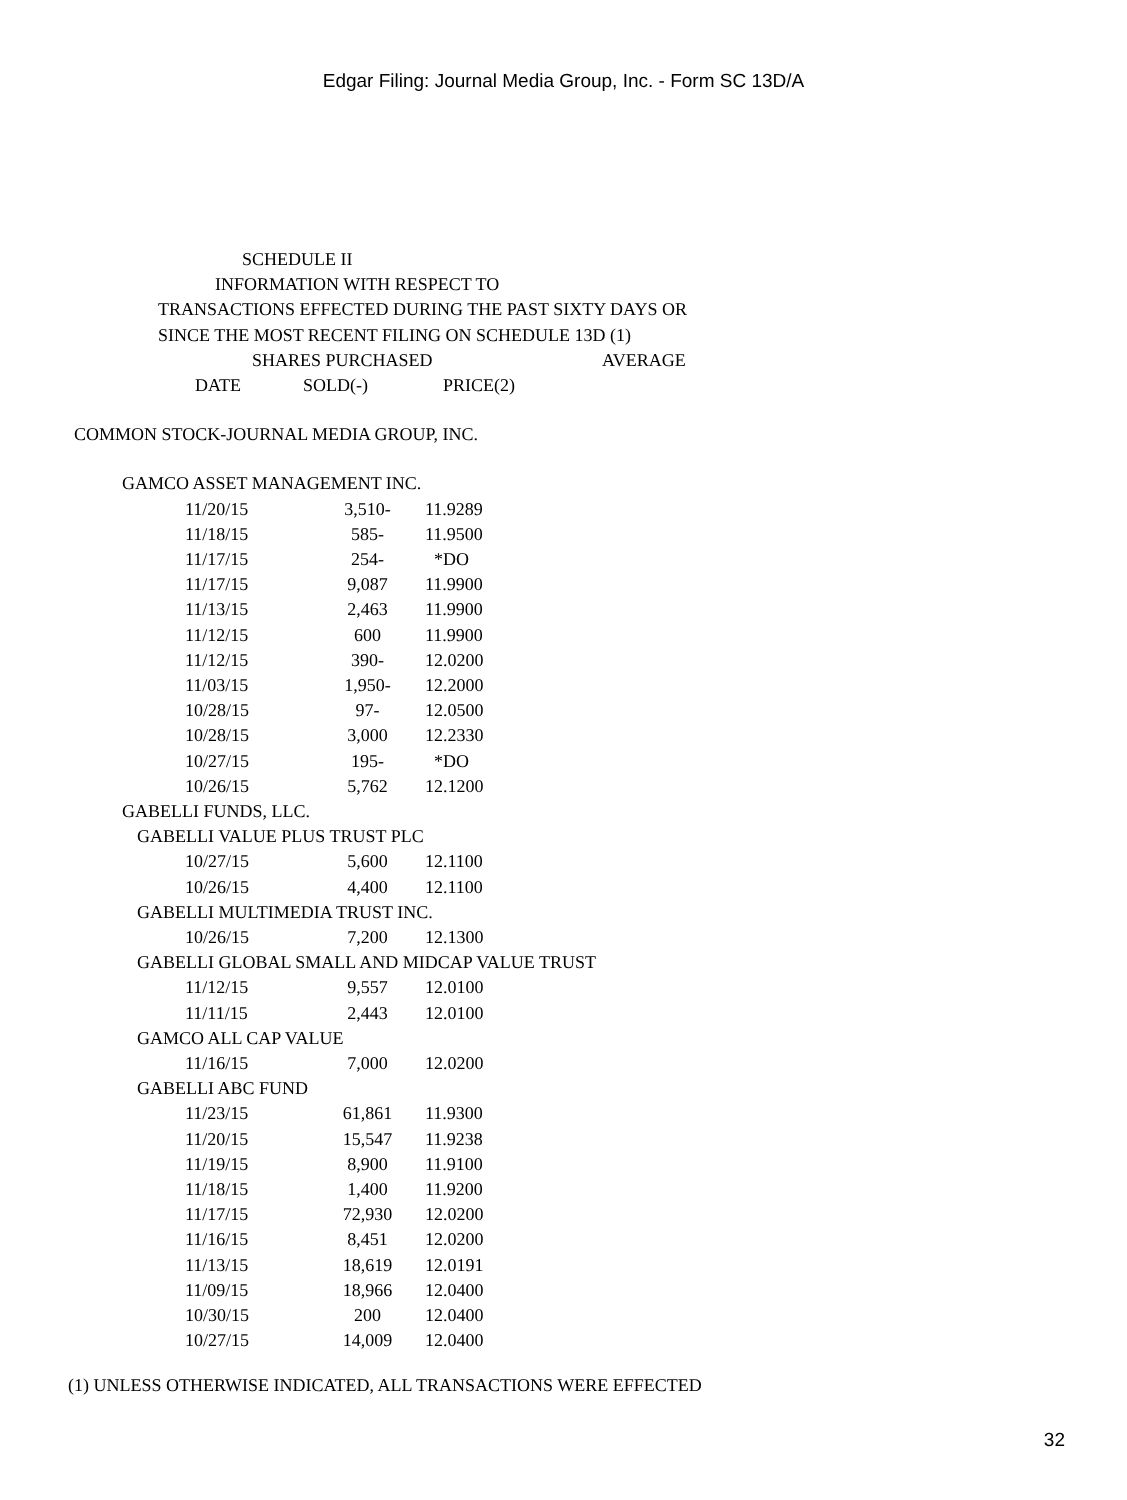Edgar Filing: Journal Media Group, Inc. - Form SC 13D/A
SCHEDULE II
INFORMATION WITH RESPECT TO
TRANSACTIONS EFFECTED DURING THE PAST SIXTY DAYS OR
SINCE THE MOST RECENT FILING ON SCHEDULE 13D (1)
| SHARES PURCHASED | AVERAGE |
| DATE | SOLD(-) | PRICE(2) |
COMMON STOCK-JOURNAL MEDIA GROUP, INC.
GAMCO ASSET MANAGEMENT INC.
| 11/20/15 | 3,510- | 11.9289 |
| 11/18/15 | 585- | 11.9500 |
| 11/17/15 | 254- | *DO |
| 11/17/15 | 9,087 | 11.9900 |
| 11/13/15 | 2,463 | 11.9900 |
| 11/12/15 | 600 | 11.9900 |
| 11/12/15 | 390- | 12.0200 |
| 11/03/15 | 1,950- | 12.2000 |
| 10/28/15 | 97- | 12.0500 |
| 10/28/15 | 3,000 | 12.2330 |
| 10/27/15 | 195- | *DO |
| 10/26/15 | 5,762 | 12.1200 |
GABELLI FUNDS, LLC.
GABELLI VALUE PLUS TRUST PLC
| 10/27/15 | 5,600 | 12.1100 |
| 10/26/15 | 4,400 | 12.1100 |
GABELLI MULTIMEDIA TRUST INC.
| 10/26/15 | 7,200 | 12.1300 |
GABELLI GLOBAL SMALL AND MIDCAP VALUE TRUST
| 11/12/15 | 9,557 | 12.0100 |
| 11/11/15 | 2,443 | 12.0100 |
GAMCO ALL CAP VALUE
| 11/16/15 | 7,000 | 12.0200 |
GABELLI ABC FUND
| 11/23/15 | 61,861 | 11.9300 |
| 11/20/15 | 15,547 | 11.9238 |
| 11/19/15 | 8,900 | 11.9100 |
| 11/18/15 | 1,400 | 11.9200 |
| 11/17/15 | 72,930 | 12.0200 |
| 11/16/15 | 8,451 | 12.0200 |
| 11/13/15 | 18,619 | 12.0191 |
| 11/09/15 | 18,966 | 12.0400 |
| 10/30/15 | 200 | 12.0400 |
| 10/27/15 | 14,009 | 12.0400 |
(1) UNLESS OTHERWISE INDICATED, ALL TRANSACTIONS WERE EFFECTED
32